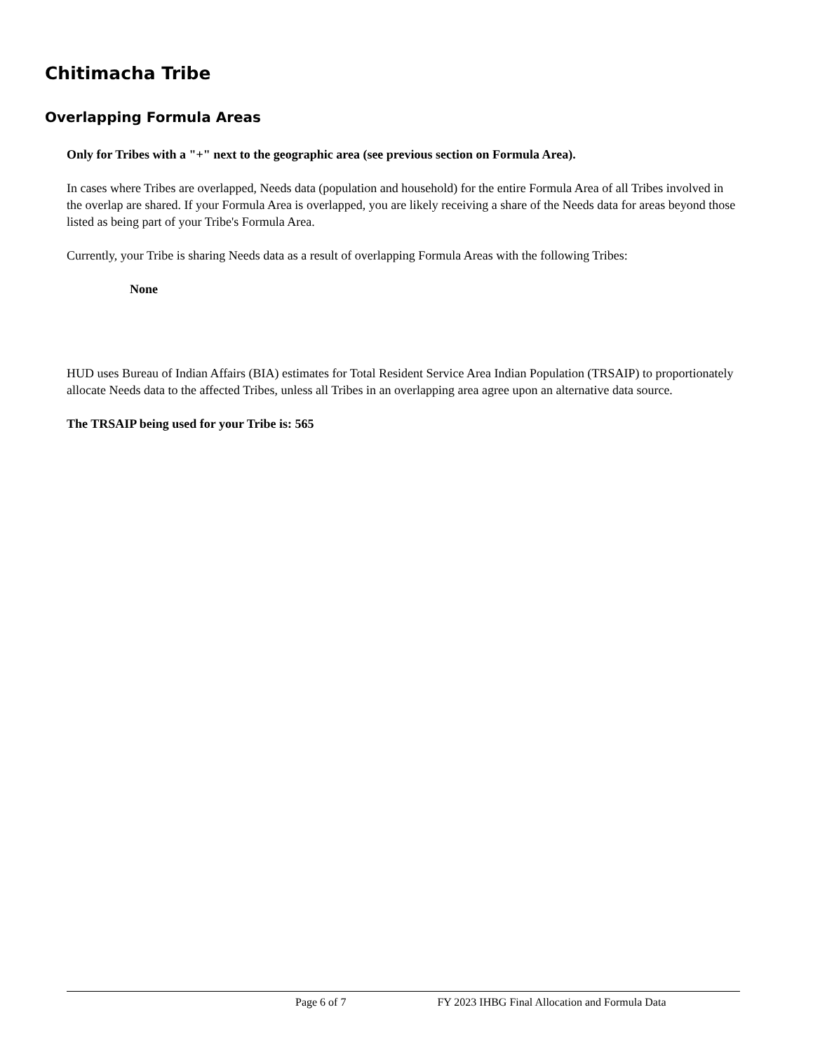Chitimacha Tribe
Overlapping Formula Areas
Only for Tribes with a "+" next to the geographic area (see previous section on Formula Area).
In cases where Tribes are overlapped, Needs data (population and household) for the entire Formula Area of all Tribes involved in the overlap are shared. If your Formula Area is overlapped, you are likely receiving a share of the Needs data for areas beyond those listed as being part of your Tribe's Formula Area.
Currently, your Tribe is sharing Needs data as a result of overlapping Formula Areas with the following Tribes:
None
HUD uses Bureau of Indian Affairs (BIA) estimates for Total Resident Service Area Indian Population (TRSAIP) to proportionately allocate Needs data to the affected Tribes, unless all Tribes in an overlapping area agree upon an alternative data source.
The TRSAIP being used for your Tribe is: 565
Page 6 of 7 FY 2023 IHBG Final Allocation and Formula Data